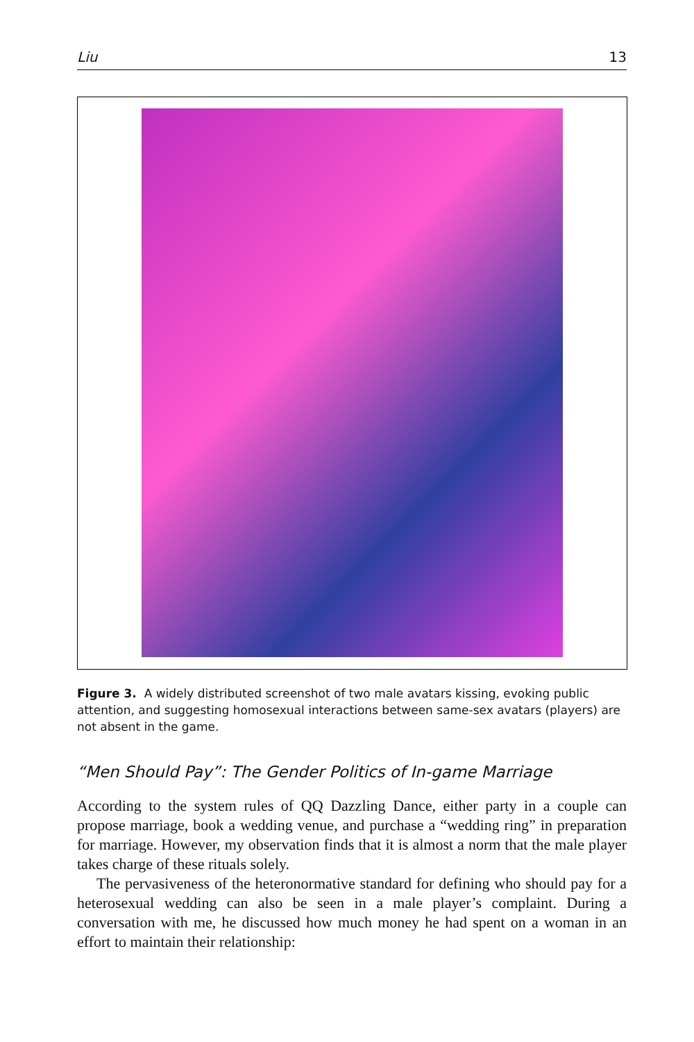Liu 13
Figure 3. A widely distributed screenshot of two male avatars kissing, evoking public attention, and suggesting homosexual interactions between same-sex avatars (players) are not absent in the game.
“Men Should Pay”: The Gender Politics of In-game Marriage
According to the system rules of QQ Dazzling Dance, either party in a couple can propose marriage, book a wedding venue, and purchase a “wedding ring” in preparation for marriage. However, my observation finds that it is almost a norm that the male player takes charge of these rituals solely.
The pervasiveness of the heteronormative standard for defining who should pay for a heterosexual wedding can also be seen in a male player’s complaint. During a conversation with me, he discussed how much money he had spent on a woman in an effort to maintain their relationship: